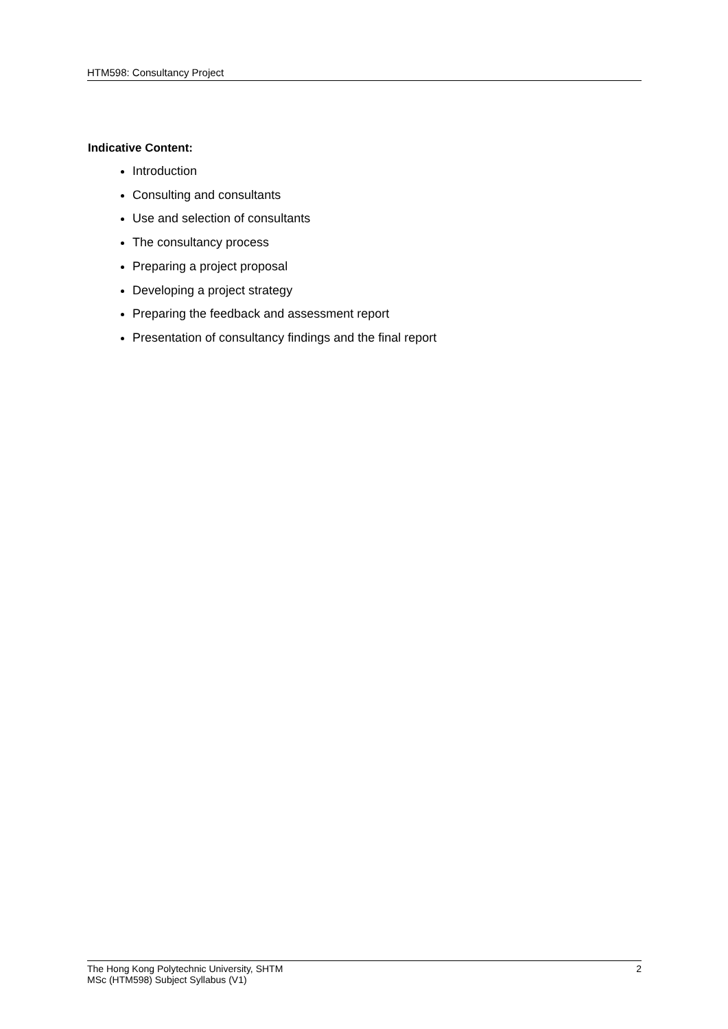HTM598: Consultancy Project
Indicative Content:
Introduction
Consulting and consultants
Use and selection of consultants
The consultancy process
Preparing a project proposal
Developing a project strategy
Preparing the feedback and assessment report
Presentation of consultancy findings and the final report
The Hong Kong Polytechnic University, SHTM 2
MSc (HTM598) Subject Syllabus (V1)